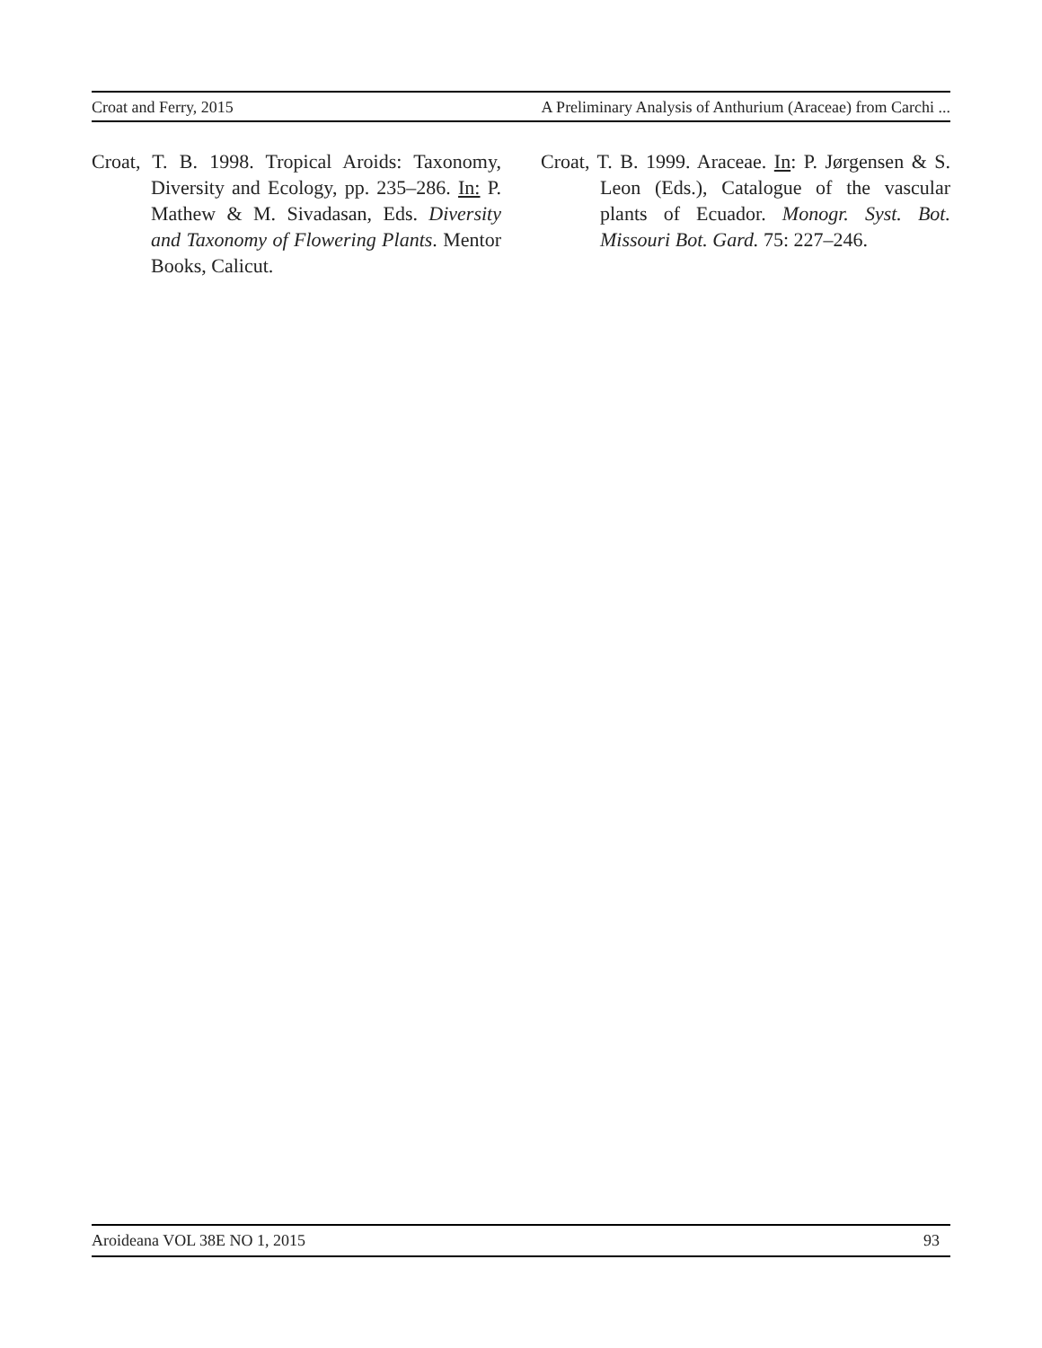Croat and Ferry, 2015 A Preliminary Analysis of Anthurium (Araceae) from Carchi ...
Croat, T. B. 1998. Tropical Aroids: Taxonomy, Diversity and Ecology, pp. 235–286. In: P. Mathew & M. Sivadasan, Eds. Diversity and Taxonomy of Flowering Plants. Mentor Books, Calicut.
Croat, T. B. 1999. Araceae. In: P. Jørgensen & S. Leon (Eds.), Catalogue of the vascular plants of Ecuador. Monogr. Syst. Bot. Missouri Bot. Gard. 75: 227–246.
Aroideana VOL 38E NO 1, 2015 93